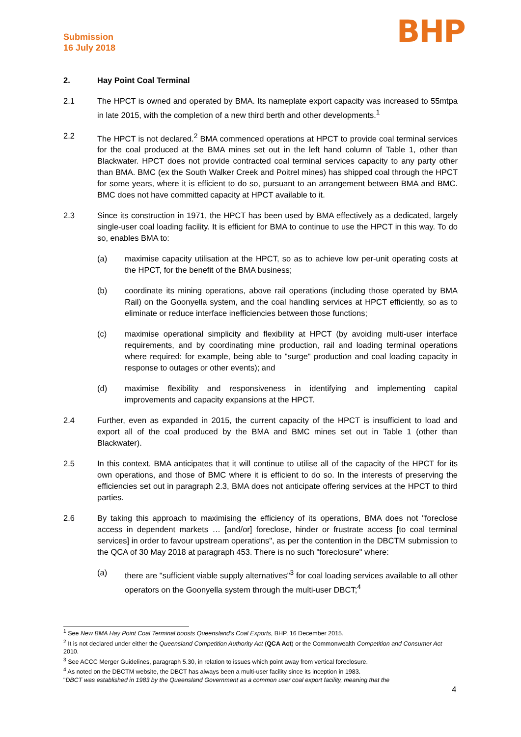Submission
16 July 2018
BHP
2. Hay Point Coal Terminal
2.1 The HPCT is owned and operated by BMA. Its nameplate export capacity was increased to 55mtpa in late 2015, with the completion of a new third berth and other developments.<sup>1</sup>
2.2 The HPCT is not declared.<sup>2</sup> BMA commenced operations at HPCT to provide coal terminal services for the coal produced at the BMA mines set out in the left hand column of Table 1, other than Blackwater. HPCT does not provide contracted coal terminal services capacity to any party other than BMA. BMC (ex the South Walker Creek and Poitrel mines) has shipped coal through the HPCT for some years, where it is efficient to do so, pursuant to an arrangement between BMA and BMC. BMC does not have committed capacity at HPCT available to it.
2.3 Since its construction in 1971, the HPCT has been used by BMA effectively as a dedicated, largely single-user coal loading facility. It is efficient for BMA to continue to use the HPCT in this way. To do so, enables BMA to:
(a) maximise capacity utilisation at the HPCT, so as to achieve low per-unit operating costs at the HPCT, for the benefit of the BMA business;
(b) coordinate its mining operations, above rail operations (including those operated by BMA Rail) on the Goonyella system, and the coal handling services at HPCT efficiently, so as to eliminate or reduce interface inefficiencies between those functions;
(c) maximise operational simplicity and flexibility at HPCT (by avoiding multi-user interface requirements, and by coordinating mine production, rail and loading terminal operations where required: for example, being able to "surge" production and coal loading capacity in response to outages or other events); and
(d) maximise flexibility and responsiveness in identifying and implementing capital improvements and capacity expansions at the HPCT.
2.4 Further, even as expanded in 2015, the current capacity of the HPCT is insufficient to load and export all of the coal produced by the BMA and BMC mines set out in Table 1 (other than Blackwater).
2.5 In this context, BMA anticipates that it will continue to utilise all of the capacity of the HPCT for its own operations, and those of BMC where it is efficient to do so. In the interests of preserving the efficiencies set out in paragraph 2.3, BMA does not anticipate offering services at the HPCT to third parties.
2.6 By taking this approach to maximising the efficiency of its operations, BMA does not "foreclose access in dependent markets … [and/or] foreclose, hinder or frustrate access [to coal terminal services] in order to favour upstream operations", as per the contention in the DBCTM submission to the QCA of 30 May 2018 at paragraph 453. There is no such "foreclosure" where:
(a) there are "sufficient viable supply alternatives"<sup>3</sup> for coal loading services available to all other operators on the Goonyella system through the multi-user DBCT;<sup>4</sup>
<sup>1</sup> See New BMA Hay Point Coal Terminal boosts Queensland's Coal Exports, BHP, 16 December 2015.
<sup>2</sup> It is not declared under either the Queensland Competition Authority Act (QCA Act) or the Commonwealth Competition and Consumer Act 2010.
<sup>3</sup> See ACCC Merger Guidelines, paragraph 5.30, in relation to issues which point away from vertical foreclosure.
<sup>4</sup> As noted on the DBCTM website, the DBCT has always been a multi-user facility since its inception in 1983.
"DBCT was established in 1983 by the Queensland Government as a common user coal export facility, meaning that the
4